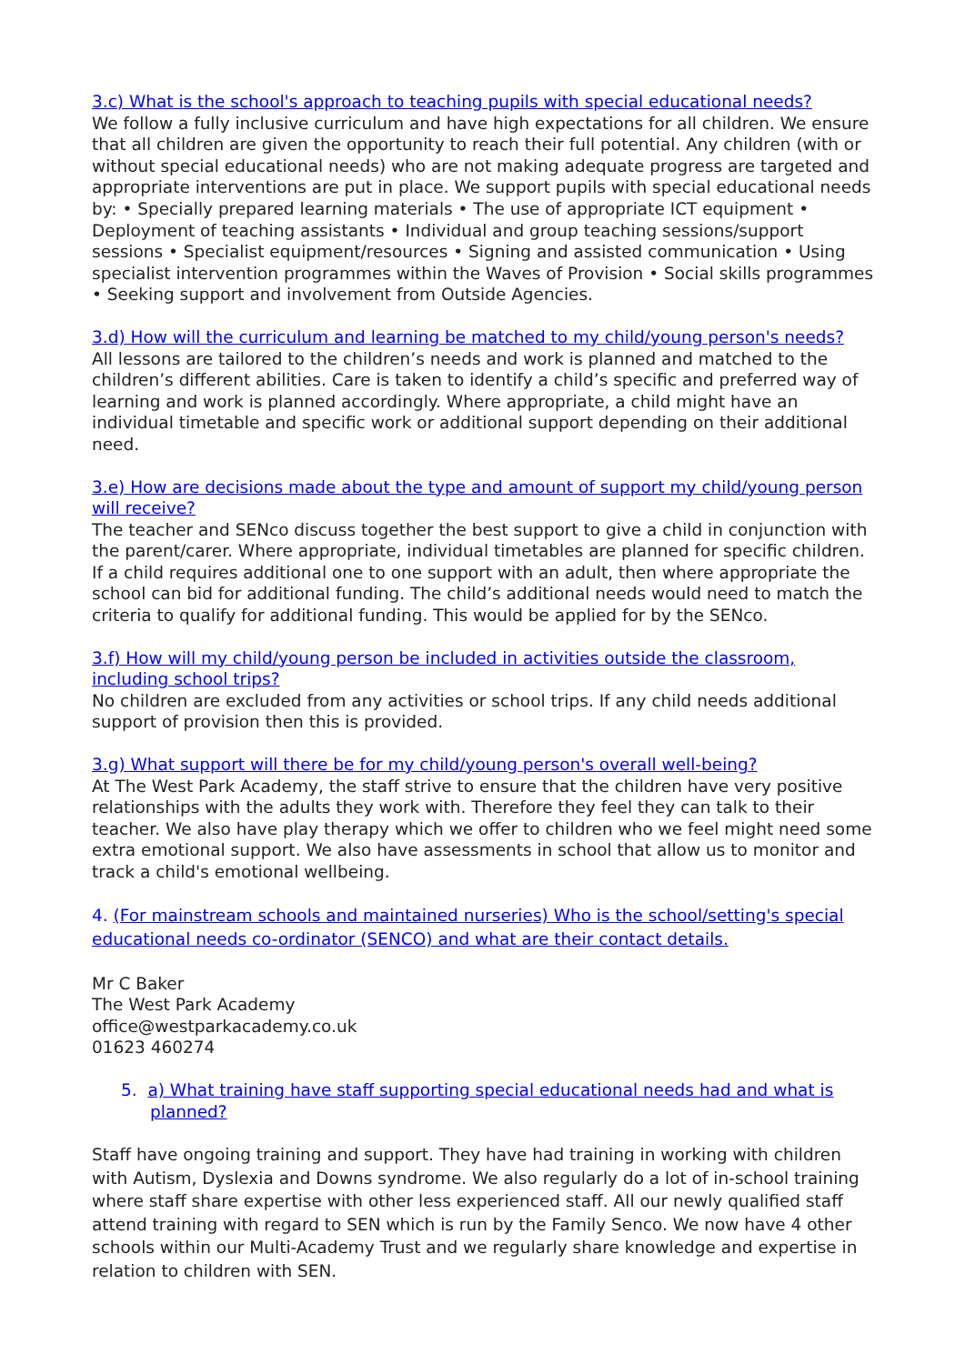3.c) What is the school's approach to teaching pupils with special educational needs?
We follow a fully inclusive curriculum and have high expectations for all children. We ensure that all children are given the opportunity to reach their full potential. Any children (with or without special educational needs) who are not making adequate progress are targeted and appropriate interventions are put in place. We support pupils with special educational needs by: • Specially prepared learning materials • The use of appropriate ICT equipment • Deployment of teaching assistants • Individual and group teaching sessions/support sessions • Specialist equipment/resources • Signing and assisted communication • Using specialist intervention programmes within the Waves of Provision • Social skills programmes • Seeking support and involvement from Outside Agencies.
3.d) How will the curriculum and learning be matched to my child/young person's needs?
All lessons are tailored to the children’s needs and work is planned and matched to the children’s different abilities. Care is taken to identify a child’s specific and preferred way of learning and work is planned accordingly. Where appropriate, a child might have an individual timetable and specific work or additional support depending on their additional need.
3.e) How are decisions made about the type and amount of support my child/young person will receive?
The teacher and SENco discuss together the best support to give a child in conjunction with the parent/carer. Where appropriate, individual timetables are planned for specific children. If a child requires additional one to one support with an adult, then where appropriate the school can bid for additional funding. The child’s additional needs would need to match the criteria to qualify for additional funding. This would be applied for by the SENco.
3.f) How will my child/young person be included in activities outside the classroom, including school trips?
No children are excluded from any activities or school trips. If any child needs additional support of provision then this is provided.
3.g) What support will there be for my child/young person's overall well-being?
At The West Park Academy, the staff strive to ensure that the children have very positive relationships with the adults they work with. Therefore they feel they can talk to their teacher. We also have play therapy which we offer to children who we feel might need some extra emotional support. We also have assessments in school that allow us to monitor and track a child's emotional wellbeing.
4. (For mainstream schools and maintained nurseries) Who is the school/setting's special educational needs co-ordinator (SENCO) and what are their contact details.
Mr C Baker
The West Park Academy
office@westparkacademy.co.uk
01623 460274
5. a) What training have staff supporting special educational needs had and what is planned?
Staff have ongoing training and support. They have had training in working with children with Autism, Dyslexia and Downs syndrome. We also regularly do a lot of in-school training where staff share expertise with other less experienced staff. All our newly qualified staff attend training with regard to SEN which is run by the Family Senco. We now have 4 other schools within our Multi-Academy Trust and we regularly share knowledge and expertise in relation to children with SEN.